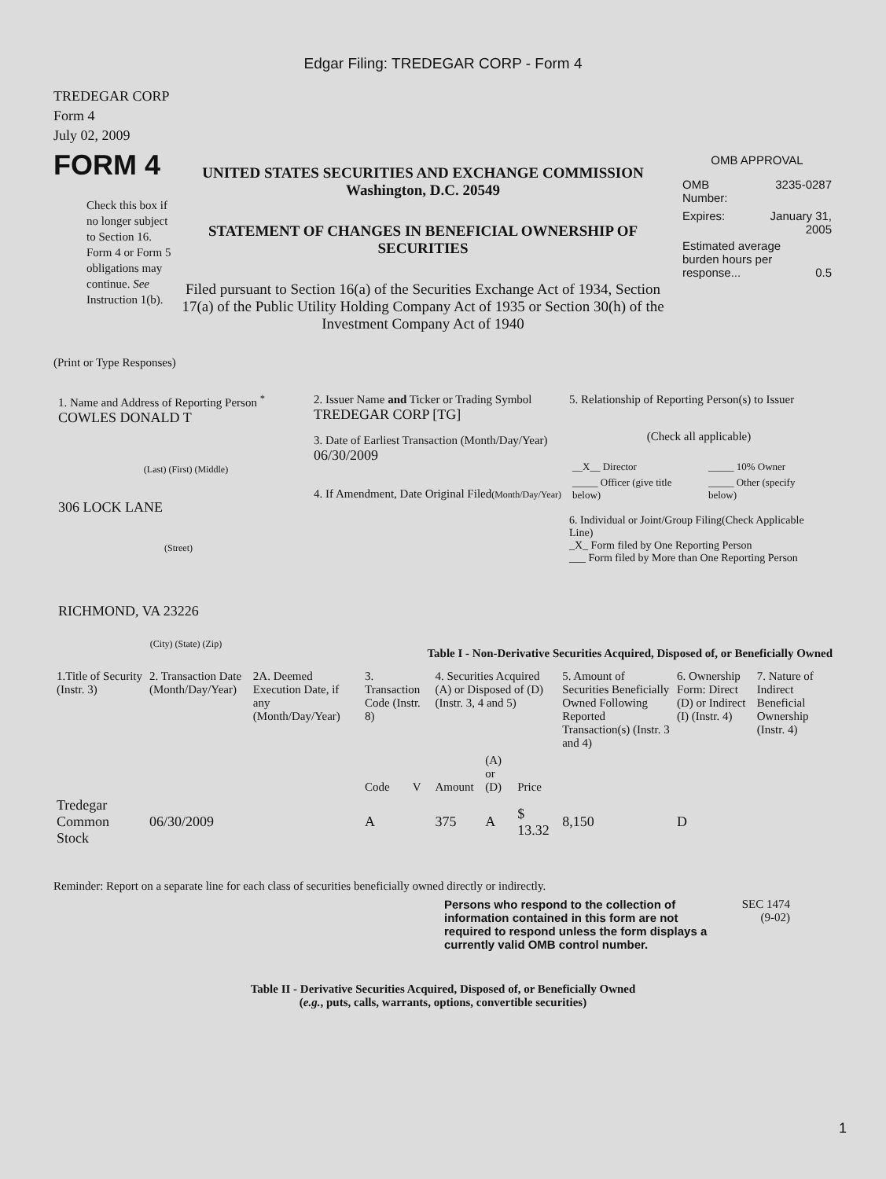Edgar Filing: TREDEGAR CORP - Form 4
TREDEGAR CORP
Form 4
July 02, 2009
FORM 4
Check this box if no longer subject to Section 16. Form 4 or Form 5 obligations may continue. See Instruction 1(b).
UNITED STATES SECURITIES AND EXCHANGE COMMISSION
Washington, D.C. 20549
STATEMENT OF CHANGES IN BENEFICIAL OWNERSHIP OF SECURITIES
Filed pursuant to Section 16(a) of the Securities Exchange Act of 1934, Section 17(a) of the Public Utility Holding Company Act of 1935 or Section 30(h) of the Investment Company Act of 1940
OMB APPROVAL
OMB
Number: 3235-0287
Expires: January 31,
2005
Estimated average burden hours per response... 0.5
(Print or Type Responses)
1. Name and Address of Reporting Person <sup>*</sup>
COWLES DONALD T
(Last) (First) (Middle)
306 LOCK LANE
(Street)
RICHMOND, VA 23226
(City) (State) (Zip)
2. Issuer Name and Ticker or Trading Symbol
TREDEGAR CORP [TG]
3. Date of Earliest Transaction (Month/Day/Year)
06/30/2009
4. If Amendment, Date Original Filed(Month/Day/Year)
5. Relationship of Reporting Person(s) to Issuer
(Check all applicable)
| __X__ Director | _____ 10% Owner |
| _____ Officer (give title below) | _____ Other (specify below) |
6. Individual or Joint/Group Filing(Check Applicable Line)
_X_ Form filed by One Reporting Person
___ Form filed by More than One Reporting Person
Table I - Non-Derivative Securities Acquired, Disposed of, or Beneficially Owned
| 1.Title of Security (Instr. 3) | 2. Transaction Date (Month/Day/Year) | 2A. Deemed Execution Date, if any (Month/Day/Year) | 3. Transaction Code (Instr. 8) | | 4. Securities Acquired (A) or Disposed of (D) (Instr. 3, 4 and 5) | | | 5. Amount of Securities Beneficially Owned Following Reported Transaction(s) (Instr. 3 and 4) | 6. Ownership Form: Direct (D) or Indirect (I) (Instr. 4) | 7. Nature of Indirect Beneficial Ownership (Instr. 4) |
| --- | --- | --- | --- | --- | --- | --- | --- | --- | --- | --- |
| | | | Code | V | Amount | (A) or (D) | Price | | | |
| Tredegar Common Stock | 06/30/2009 | | A | | 375 | A | $ 13.32 | 8,150 | D | |
Reminder: Report on a separate line for each class of securities beneficially owned directly or indirectly.
Persons who respond to the collection of information contained in this form are not required to respond unless the form displays a currently valid OMB control number.
SEC 1474
(9-02)
Table II - Derivative Securities Acquired, Disposed of, or Beneficially Owned
(e.g., puts, calls, warrants, options, convertible securities)
1